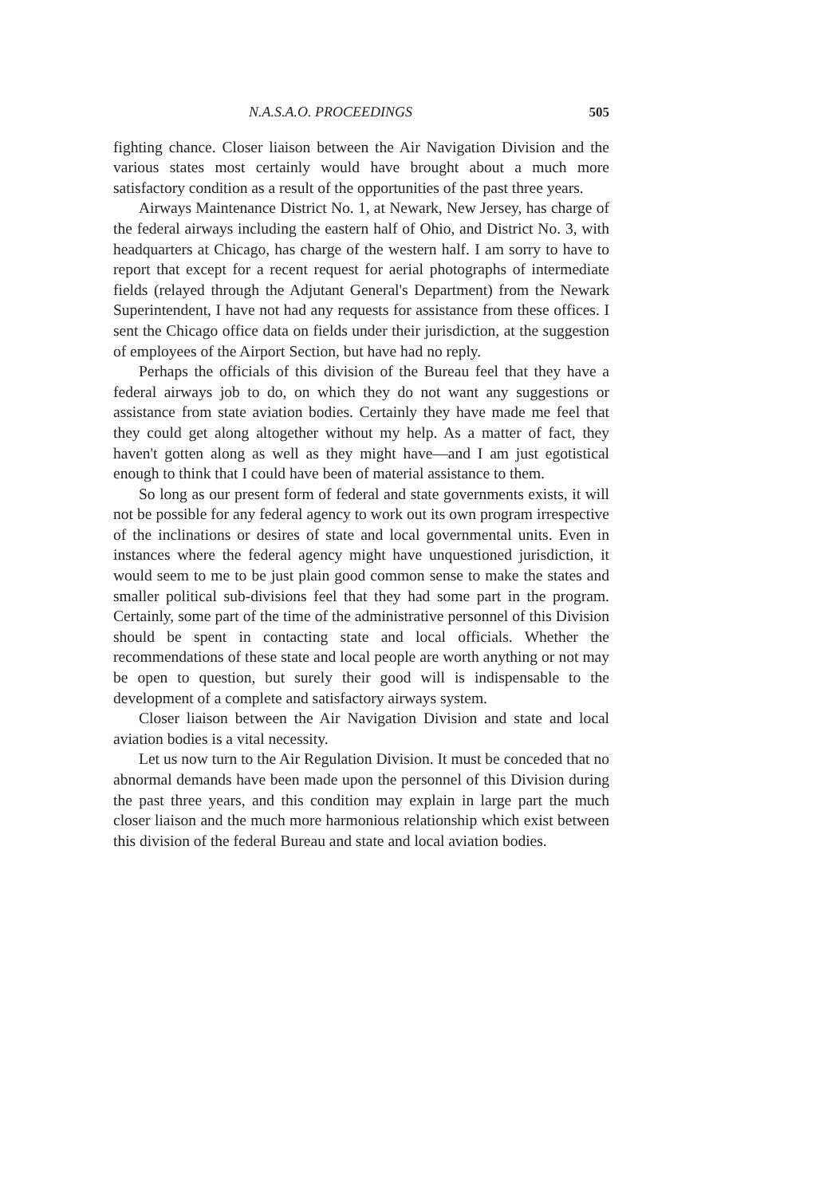N.A.S.A.O. PROCEEDINGS 505
fighting chance. Closer liaison between the Air Navigation Division and the various states most certainly would have brought about a much more satisfactory condition as a result of the opportunities of the past three years.
Airways Maintenance District No. 1, at Newark, New Jersey, has charge of the federal airways including the eastern half of Ohio, and District No. 3, with headquarters at Chicago, has charge of the western half. I am sorry to have to report that except for a recent request for aerial photographs of intermediate fields (relayed through the Adjutant General's Department) from the Newark Superintendent, I have not had any requests for assistance from these offices. I sent the Chicago office data on fields under their jurisdiction, at the suggestion of employees of the Airport Section, but have had no reply.
Perhaps the officials of this division of the Bureau feel that they have a federal airways job to do, on which they do not want any suggestions or assistance from state aviation bodies. Certainly they have made me feel that they could get along altogether without my help. As a matter of fact, they haven't gotten along as well as they might have—and I am just egotistical enough to think that I could have been of material assistance to them.
So long as our present form of federal and state governments exists, it will not be possible for any federal agency to work out its own program irrespective of the inclinations or desires of state and local governmental units. Even in instances where the federal agency might have unquestioned jurisdiction, it would seem to me to be just plain good common sense to make the states and smaller political sub-divisions feel that they had some part in the program. Certainly, some part of the time of the administrative personnel of this Division should be spent in contacting state and local officials. Whether the recommendations of these state and local people are worth anything or not may be open to question, but surely their good will is indispensable to the development of a complete and satisfactory airways system.
Closer liaison between the Air Navigation Division and state and local aviation bodies is a vital necessity.
Let us now turn to the Air Regulation Division. It must be conceded that no abnormal demands have been made upon the personnel of this Division during the past three years, and this condition may explain in large part the much closer liaison and the much more harmonious relationship which exist between this division of the federal Bureau and state and local aviation bodies.